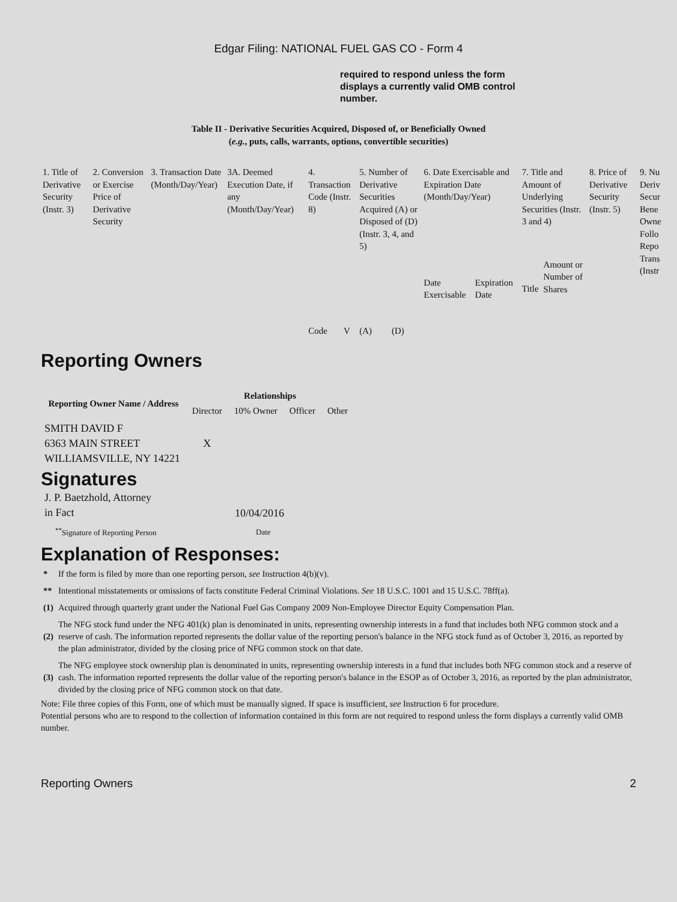Edgar Filing: NATIONAL FUEL GAS CO - Form 4
required to respond unless the form displays a currently valid OMB control number.
Table II - Derivative Securities Acquired, Disposed of, or Beneficially Owned
(e.g., puts, calls, warrants, options, convertible securities)
| 1. Title of Derivative Security (Instr. 3) | 2. Conversion or Exercise Price of Derivative Security | 3. Transaction Date (Month/Day/Year) | 3A. Deemed Execution Date, if any (Month/Day/Year) | 4. Transaction Code (Instr. 8) | | 5. Number of Derivative Securities Acquired (A) or Disposed of (D) (Instr. 3, 4, and 5) | | 6. Date Exercisable and Expiration Date (Month/Day/Year) | | 7. Title and Amount of Underlying Securities (Instr. 3 and 4) | | 8. Price of Derivative Security (Instr. 5) | 9. Nu Deriv Secur Bene Owne Follo Repo Trans (Instr |
| | | | | Code | V | (A) | (D) | Date Exercisable | Expiration Date | Title | Amount or Number of Shares | | |
Reporting Owners
| Reporting Owner Name / Address | Relationships | | | |
| --- | --- | --- | --- | --- |
| | Director | 10% Owner | Officer | Other |
| SMITH DAVID F 6363 MAIN STREET WILLIAMSVILLE, NY 14221 | X | | | |
Signatures
| J. P. Baetzhold, Attorney in Fact | 10/04/2016 |
| <sup>**</sup> Signature of Reporting Person | Date |
Explanation of Responses:
| * | If the form is filed by more than one reporting person, see Instruction 4(b)(v). |
| ** | Intentional misstatements or omissions of facts constitute Federal Criminal Violations. See 18 U.S.C. 1001 and 15 U.S.C. 78ff(a). |
| (1) | Acquired through quarterly grant under the National Fuel Gas Company 2009 Non-Employee Director Equity Compensation Plan. |
| (2) | The NFG stock fund under the NFG 401(k) plan is denominated in units, representing ownership interests in a fund that includes both NFG common stock and a reserve of cash. The information reported represents the dollar value of the reporting person's balance in the NFG stock fund as of October 3, 2016, as reported by the plan administrator, divided by the closing price of NFG common stock on that date. |
| (3) | The NFG employee stock ownership plan is denominated in units, representing ownership interests in a fund that includes both NFG common stock and a reserve of cash. The information reported represents the dollar value of the reporting person's balance in the ESOP as of October 3, 2016, as reported by the plan administrator, divided by the closing price of NFG common stock on that date. |
Note: File three copies of this Form, one of which must be manually signed. If space is insufficient, see Instruction 6 for procedure.
Potential persons who are to respond to the collection of information contained in this form are not required to respond unless the form displays a currently valid OMB number.
Reporting Owners 2